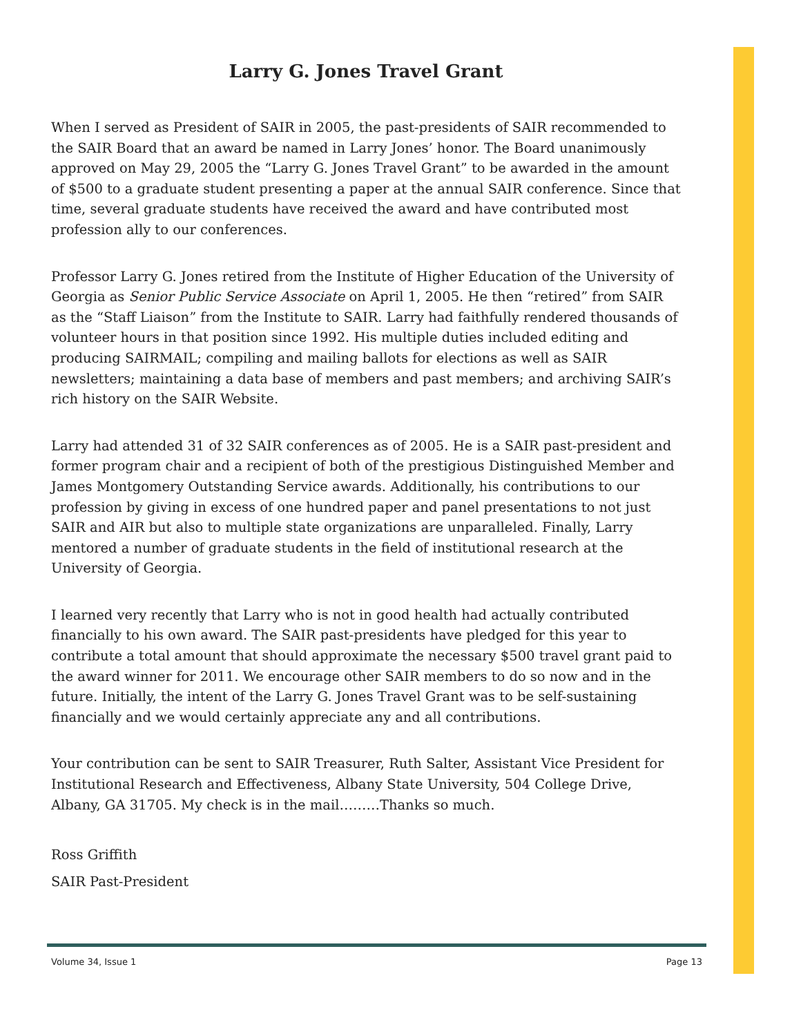Larry G. Jones Travel Grant
When I served as President of SAIR in 2005, the past-presidents of SAIR recommended to the SAIR Board that an award be named in Larry Jones’ honor. The Board unanimously approved on May 29, 2005 the “Larry G. Jones Travel Grant” to be awarded in the amount of $500 to a graduate student presenting a paper at the annual SAIR conference. Since that time, several graduate students have received the award and have contributed most profession ally to our conferences.
Professor Larry G. Jones retired from the Institute of Higher Education of the University of Georgia as Senior Public Service Associate on April 1, 2005. He then “retired” from SAIR as the “Staff Liaison” from the Institute to SAIR. Larry had faithfully rendered thousands of volunteer hours in that position since 1992. His multiple duties included editing and producing SAIRMAIL; compiling and mailing ballots for elections as well as SAIR newsletters; maintaining a data base of members and past members; and archiving SAIR’s rich history on the SAIR Website.
Larry had attended 31 of 32 SAIR conferences as of 2005. He is a SAIR past-president and former program chair and a recipient of both of the prestigious Distinguished Member and James Montgomery Outstanding Service awards. Additionally, his contributions to our profession by giving in excess of one hundred paper and panel presentations to not just SAIR and AIR but also to multiple state organizations are unparalleled. Finally, Larry mentored a number of graduate students in the field of institutional research at the University of Georgia.
I learned very recently that Larry who is not in good health had actually contributed financially to his own award. The SAIR past-presidents have pledged for this year to contribute a total amount that should approximate the necessary $500 travel grant paid to the award winner for 2011. We encourage other SAIR members to do so now and in the future. Initially, the intent of the Larry G. Jones Travel Grant was to be self-sustaining financially and we would certainly appreciate any and all contributions.
Your contribution can be sent to SAIR Treasurer, Ruth Salter, Assistant Vice President for Institutional Research and Effectiveness, Albany State University, 504 College Drive, Albany, GA 31705. My check is in the mail………Thanks so much.
Ross Griffith
SAIR Past-President
Volume 34, Issue 1 Page 13